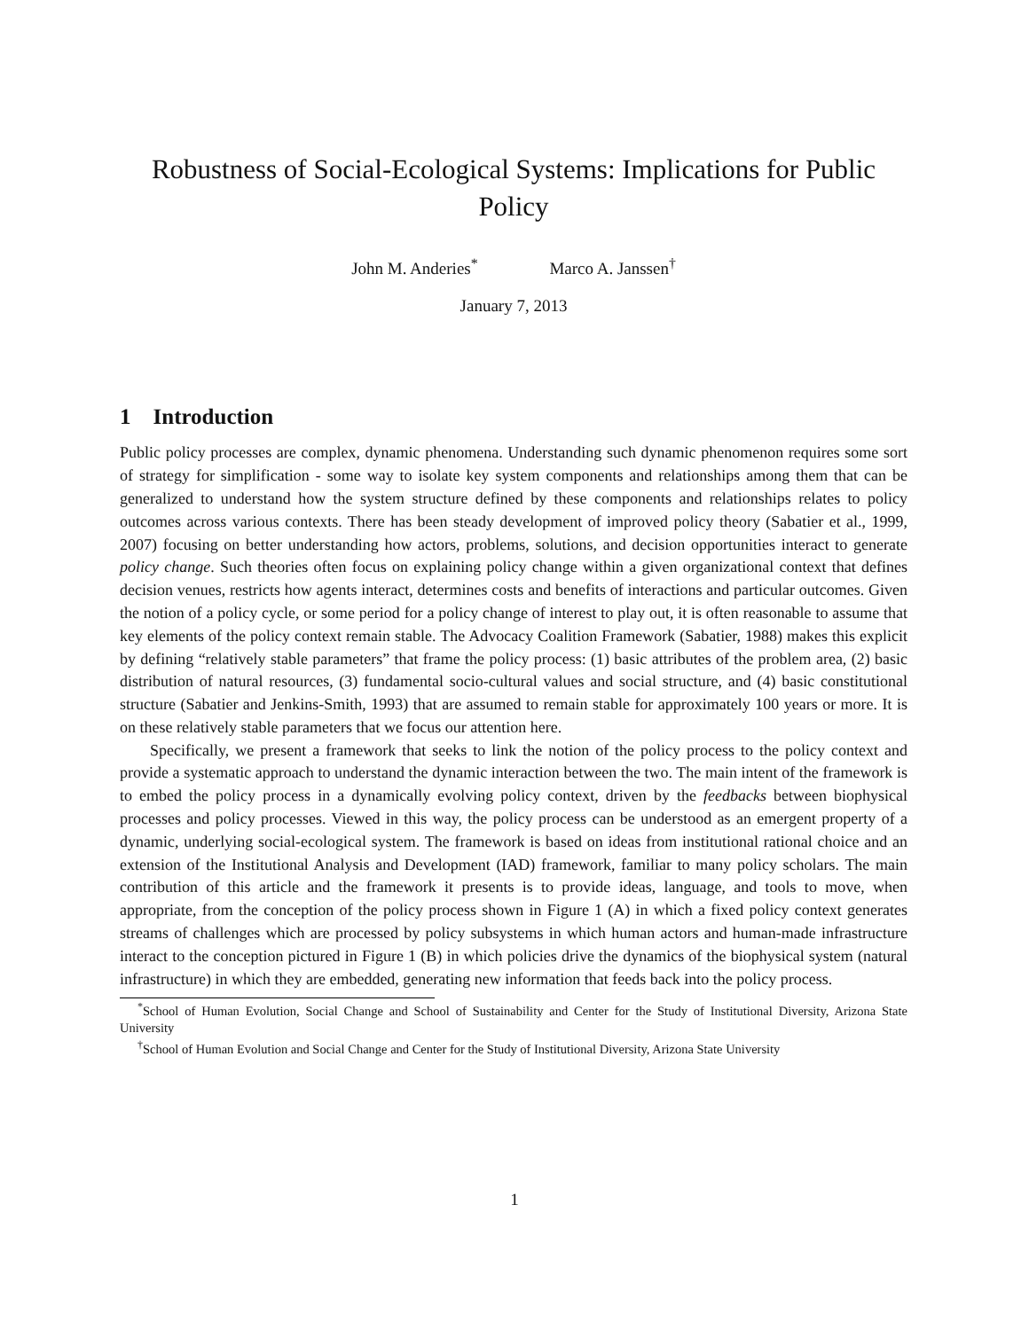Robustness of Social-Ecological Systems: Implications for Public Policy
John M. Anderies<sup>*</sup> Marco A. Janssen<sup>†</sup>
January 7, 2013
1 Introduction
Public policy processes are complex, dynamic phenomena. Understanding such dynamic phenomenon requires some sort of strategy for simplification - some way to isolate key system components and relationships among them that can be generalized to understand how the system structure defined by these components and relationships relates to policy outcomes across various contexts. There has been steady development of improved policy theory (Sabatier et al., 1999, 2007) focusing on better understanding how actors, problems, solutions, and decision opportunities interact to generate policy change. Such theories often focus on explaining policy change within a given organizational context that defines decision venues, restricts how agents interact, determines costs and benefits of interactions and particular outcomes. Given the notion of a policy cycle, or some period for a policy change of interest to play out, it is often reasonable to assume that key elements of the policy context remain stable. The Advocacy Coalition Framework (Sabatier, 1988) makes this explicit by defining “relatively stable parameters” that frame the policy process: (1) basic attributes of the problem area, (2) basic distribution of natural resources, (3) fundamental socio-cultural values and social structure, and (4) basic constitutional structure (Sabatier and Jenkins-Smith, 1993) that are assumed to remain stable for approximately 100 years or more. It is on these relatively stable parameters that we focus our attention here.
Specifically, we present a framework that seeks to link the notion of the policy process to the policy context and provide a systematic approach to understand the dynamic interaction between the two. The main intent of the framework is to embed the policy process in a dynamically evolving policy context, driven by the feedbacks between biophysical processes and policy processes. Viewed in this way, the policy process can be understood as an emergent property of a dynamic, underlying social-ecological system. The framework is based on ideas from institutional rational choice and an extension of the Institutional Analysis and Development (IAD) framework, familiar to many policy scholars. The main contribution of this article and the framework it presents is to provide ideas, language, and tools to move, when appropriate, from the conception of the policy process shown in Figure 1 (A) in which a fixed policy context generates streams of challenges which are processed by policy subsystems in which human actors and human-made infrastructure interact to the conception pictured in Figure 1 (B) in which policies drive the dynamics of the biophysical system (natural infrastructure) in which they are embedded, generating new information that feeds back into the policy process.
<sup>*</sup> School of Human Evolution, Social Change and School of Sustainability and Center for the Study of Institutional Diversity, Arizona State University
<sup>†</sup> School of Human Evolution and Social Change and Center for the Study of Institutional Diversity, Arizona State University
1